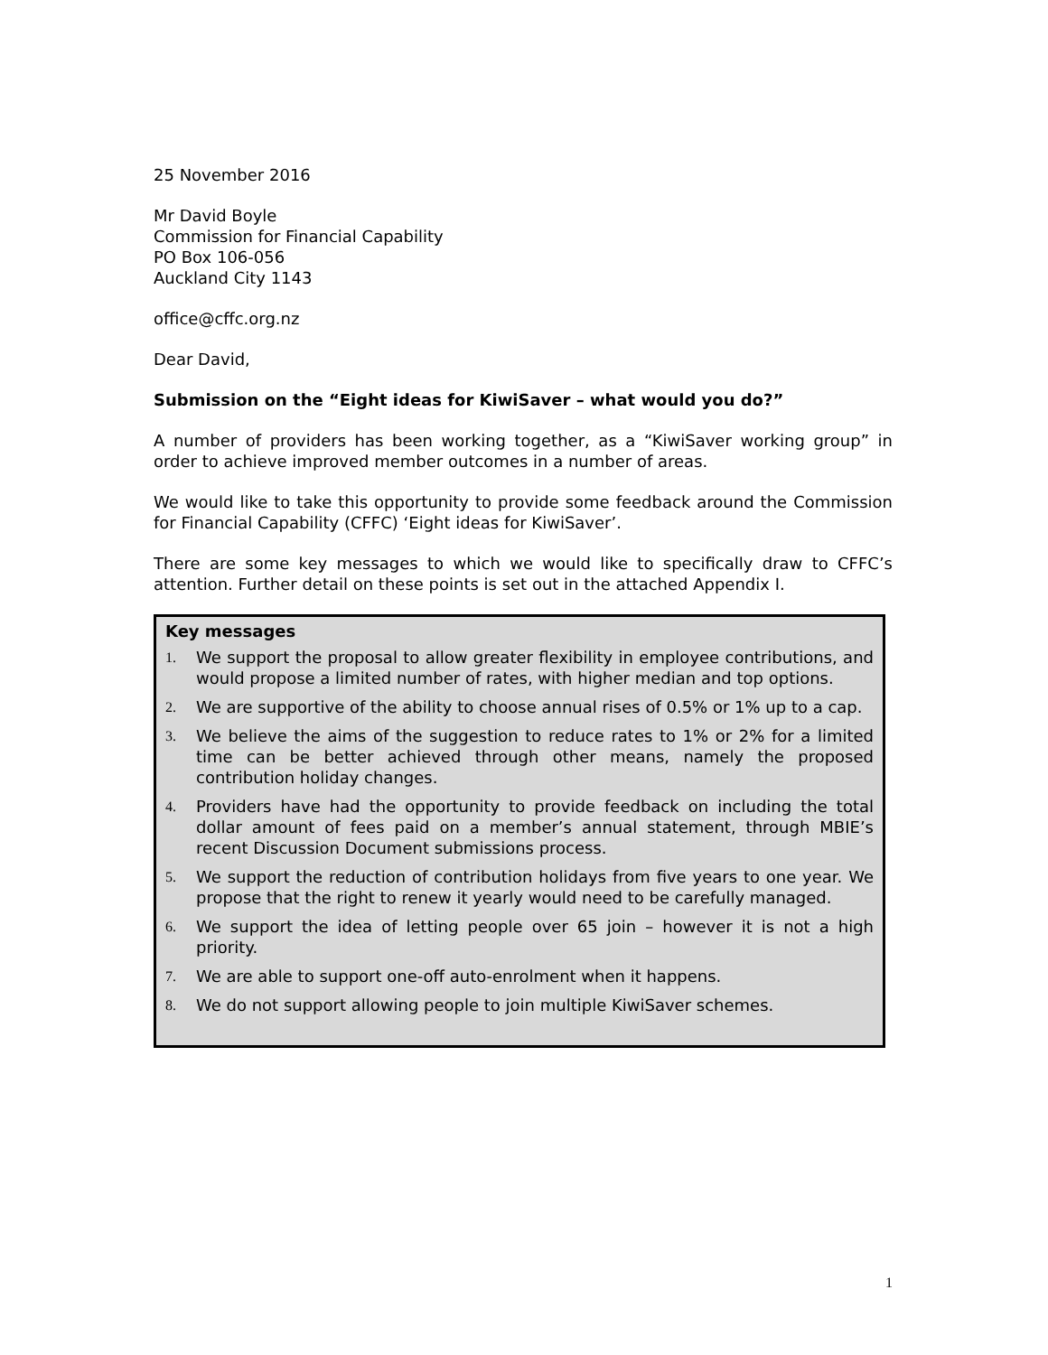25 November 2016
Mr David Boyle
Commission for Financial Capability
PO Box 106-056
Auckland City 1143
office@cffc.org.nz
Dear David,
Submission on the “Eight ideas for KiwiSaver – what would you do?”
A number of providers has been working together, as a “KiwiSaver working group” in order to achieve improved member outcomes in a number of areas.
We would like to take this opportunity to provide some feedback around the Commission for Financial Capability (CFFC) ‘Eight ideas for KiwiSaver’.
There are some key messages to which we would like to specifically draw to CFFC’s attention. Further detail on these points is set out in the attached Appendix I.
Key messages
1. We support the proposal to allow greater flexibility in employee contributions, and would propose a limited number of rates, with higher median and top options.
2. We are supportive of the ability to choose annual rises of 0.5% or 1% up to a cap.
3. We believe the aims of the suggestion to reduce rates to 1% or 2% for a limited time can be better achieved through other means, namely the proposed contribution holiday changes.
4. Providers have had the opportunity to provide feedback on including the total dollar amount of fees paid on a member’s annual statement, through MBIE’s recent Discussion Document submissions process.
5. We support the reduction of contribution holidays from five years to one year. We propose that the right to renew it yearly would need to be carefully managed.
6. We support the idea of letting people over 65 join – however it is not a high priority.
7. We are able to support one-off auto-enrolment when it happens.
8. We do not support allowing people to join multiple KiwiSaver schemes.
1